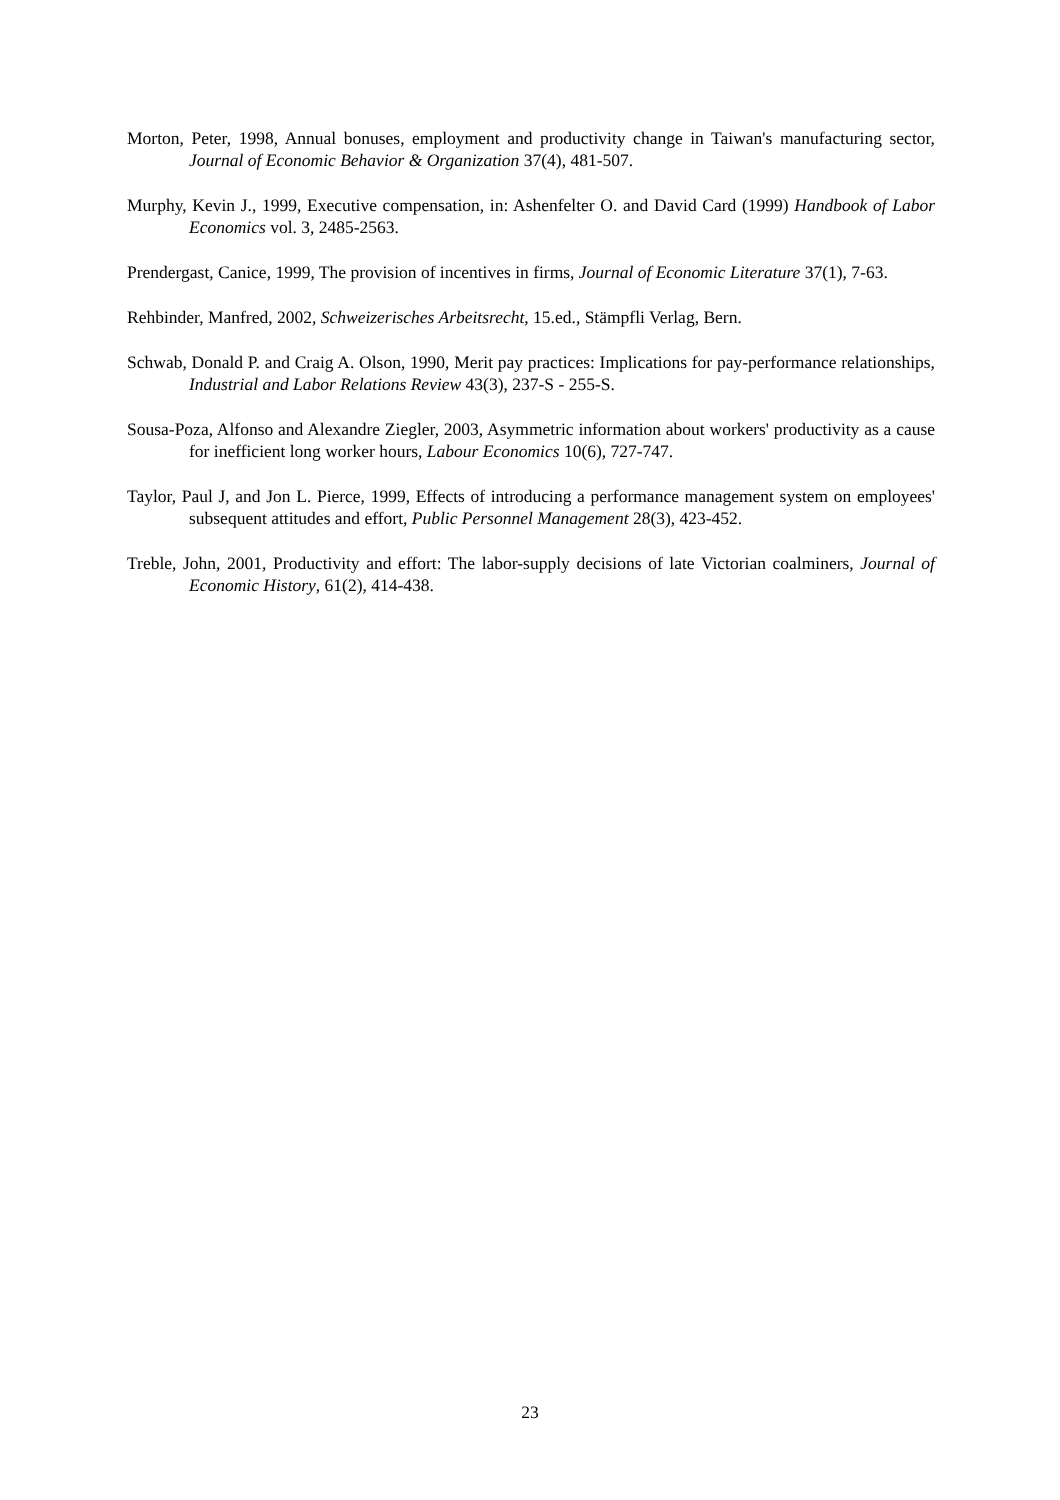Morton, Peter, 1998, Annual bonuses, employment and productivity change in Taiwan's manufacturing sector, Journal of Economic Behavior & Organization 37(4), 481-507.
Murphy, Kevin J., 1999, Executive compensation, in: Ashenfelter O. and David Card (1999) Handbook of Labor Economics vol. 3, 2485-2563.
Prendergast, Canice, 1999, The provision of incentives in firms, Journal of Economic Literature 37(1), 7-63.
Rehbinder, Manfred, 2002, Schweizerisches Arbeitsrecht, 15.ed., Stämpfli Verlag, Bern.
Schwab, Donald P. and Craig A. Olson, 1990, Merit pay practices: Implications for pay-performance relationships, Industrial and Labor Relations Review 43(3), 237-S - 255-S.
Sousa-Poza, Alfonso and Alexandre Ziegler, 2003, Asymmetric information about workers' productivity as a cause for inefficient long worker hours, Labour Economics 10(6), 727-747.
Taylor, Paul J, and Jon L. Pierce, 1999, Effects of introducing a performance management system on employees' subsequent attitudes and effort, Public Personnel Management 28(3), 423-452.
Treble, John, 2001, Productivity and effort: The labor-supply decisions of late Victorian coalminers, Journal of Economic History, 61(2), 414-438.
23